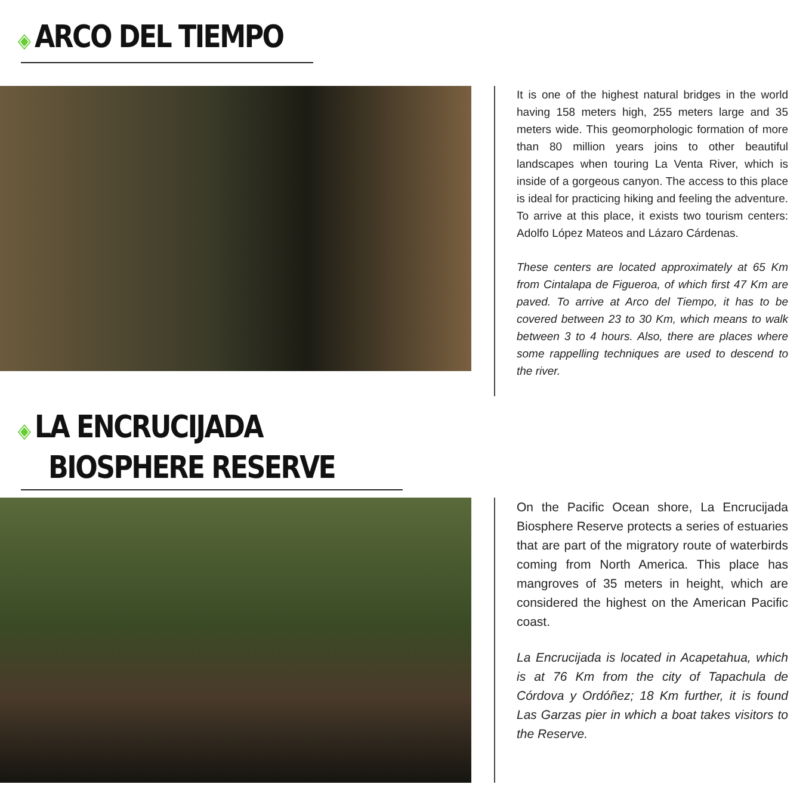◈ ARCO DEL TIEMPO
It is one of the highest natural bridges in the world having 158 meters high, 255 meters large and 35 meters wide. This geomorphologic formation of more than 80 million years joins to other beautiful landscapes when touring La Venta River, which is inside of a gorgeous canyon. The access to this place is ideal for practicing hiking and feeling the adventure. To arrive at this place, it exists two tourism centers: Adolfo López Mateos and Lázaro Cárdenas.
These centers are located approximately at 65 Km from Cintalapa de Figueroa, of which first 47 Km are paved. To arrive at Arco del Tiempo, it has to be covered between 23 to 30 Km, which means to walk between 3 to 4 hours. Also, there are places where some rappelling techniques are used to descend to the river.
◈ LA ENCRUCIJADA
BIOSPHERE RESERVE
On the Pacific Ocean shore, La Encrucijada Biosphere Reserve protects a series of estuaries that are part of the migratory route of waterbirds coming from North America. This place has mangroves of 35 meters in height, which are considered the highest on the American Pacific coast.
La Encrucijada is located in Acapetahua, which is at 76 Km from the city of Tapachula de Córdova y Ordóñez; 18 Km further, it is found Las Garzas pier in which a boat takes visitors to the Reserve.